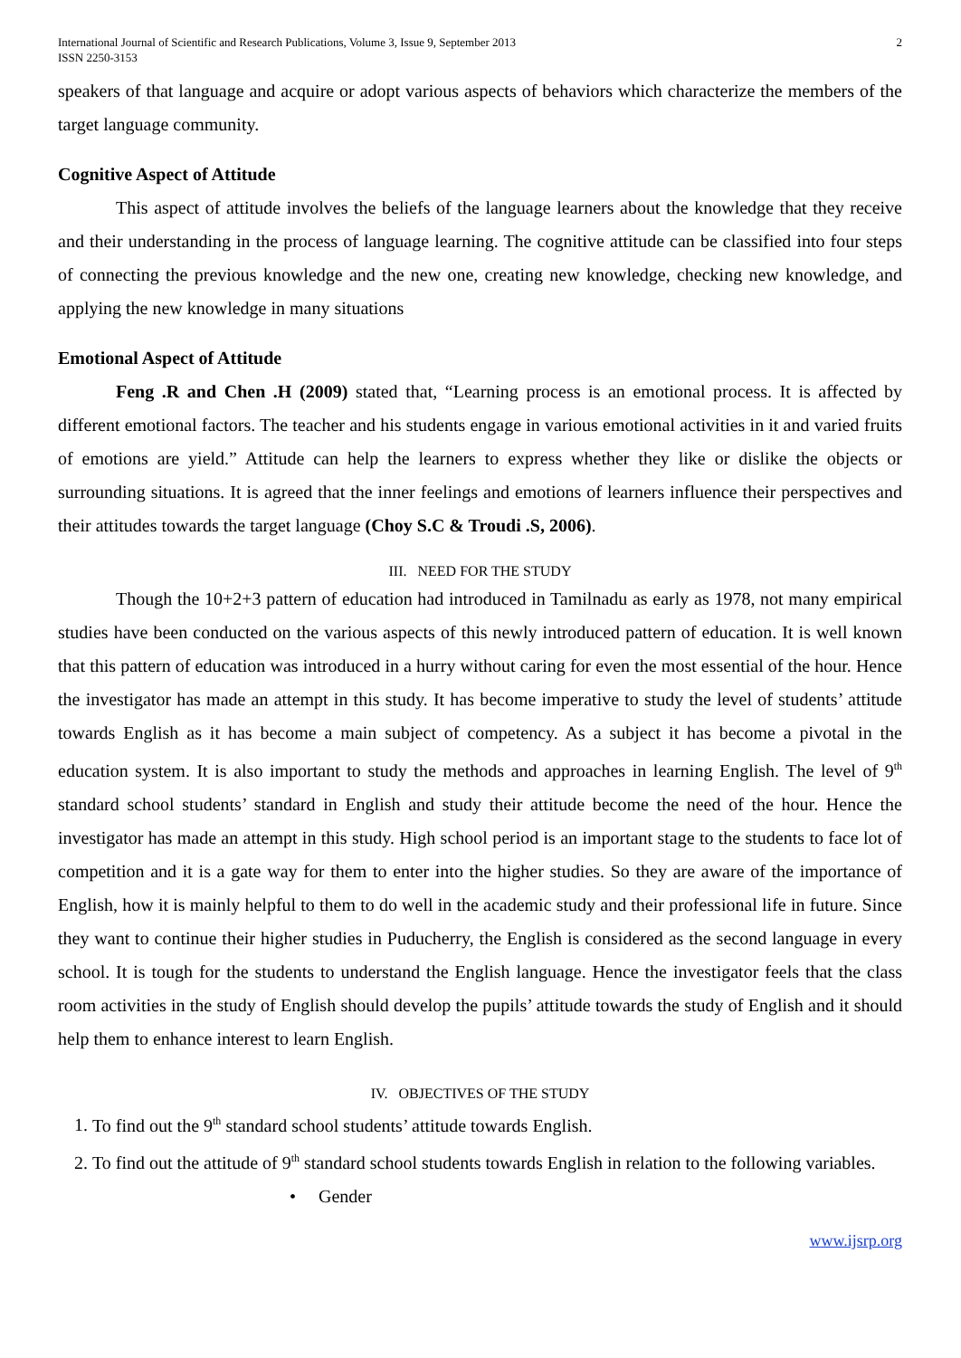International Journal of Scientific and Research Publications, Volume 3, Issue 9, September 2013
ISSN 2250-3153
2
speakers of that language and acquire or adopt various aspects of behaviors which characterize the members of the target language community.
Cognitive Aspect of Attitude
This aspect of attitude involves the beliefs of the language learners about the knowledge that they receive and their understanding in the process of language learning. The cognitive attitude can be classified into four steps of connecting the previous knowledge and the new one, creating new knowledge, checking new knowledge, and applying the new knowledge in many situations
Emotional Aspect of Attitude
Feng .R and Chen .H (2009) stated that, “Learning process is an emotional process. It is affected by different emotional factors. The teacher and his students engage in various emotional activities in it and varied fruits of emotions are yield.” Attitude can help the learners to express whether they like or dislike the objects or surrounding situations. It is agreed that the inner feelings and emotions of learners influence their perspectives and their attitudes towards the target language (Choy S.C & Troudi .S, 2006).
III. NEED FOR THE STUDY
Though the 10+2+3 pattern of education had introduced in Tamilnadu as early as 1978, not many empirical studies have been conducted on the various aspects of this newly introduced pattern of education. It is well known that this pattern of education was introduced in a hurry without caring for even the most essential of the hour. Hence the investigator has made an attempt in this study. It has become imperative to study the level of students’ attitude towards English as it has become a main subject of competency. As a subject it has become a pivotal in the education system. It is also important to study the methods and approaches in learning English. The level of 9<sup>th</sup> standard school students’ standard in English and study their attitude become the need of the hour. Hence the investigator has made an attempt in this study. High school period is an important stage to the students to face lot of competition and it is a gate way for them to enter into the higher studies. So they are aware of the importance of English, how it is mainly helpful to them to do well in the academic study and their professional life in future. Since they want to continue their higher studies in Puducherry, the English is considered as the second language in every school. It is tough for the students to understand the English language. Hence the investigator feels that the class room activities in the study of English should develop the pupils’ attitude towards the study of English and it should help them to enhance interest to learn English.
IV. OBJECTIVES OF THE STUDY
1. To find out the 9<sup>th</sup> standard school students’ attitude towards English.
2. To find out the attitude of 9<sup>th</sup> standard school students towards English in relation to the following variables.
• Gender
www.ijsrp.org